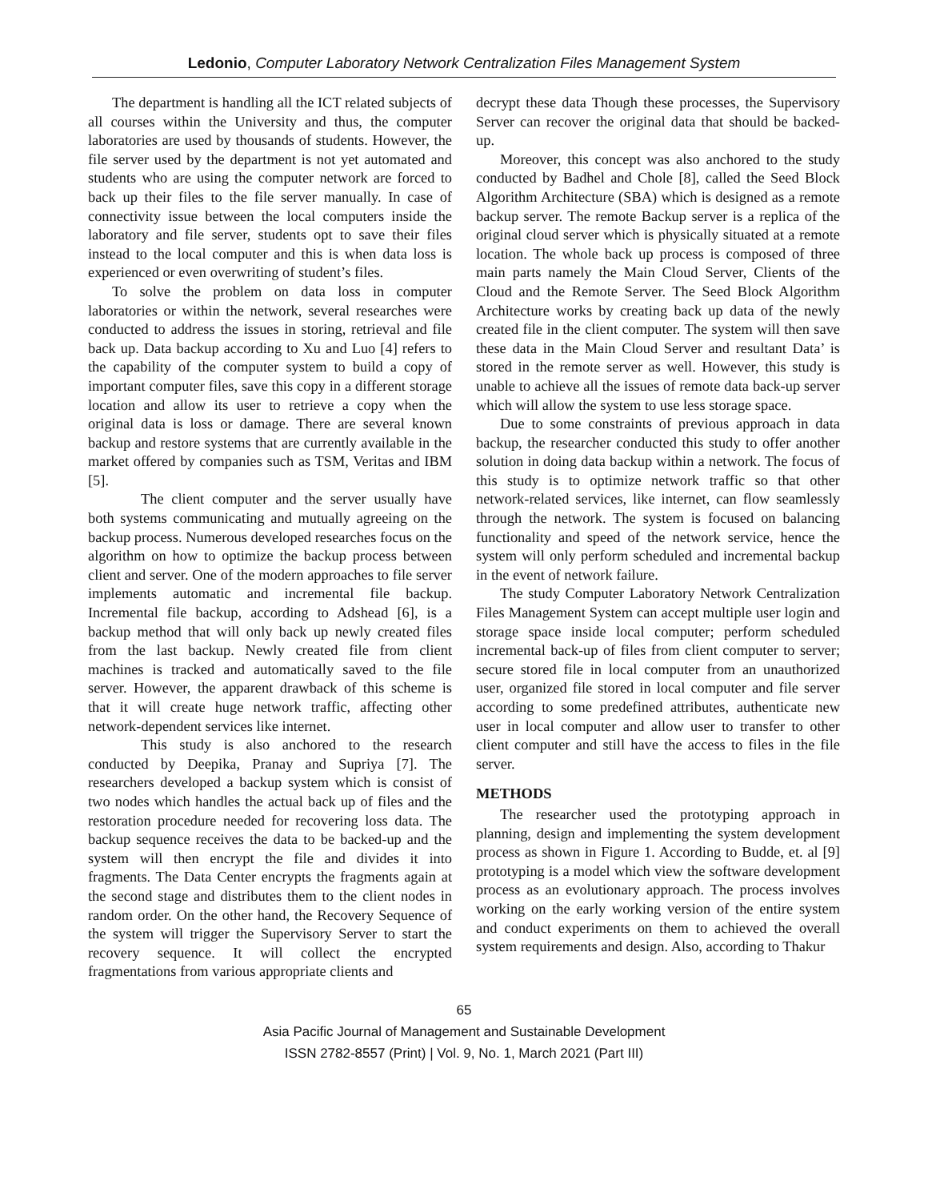Ledonio, Computer Laboratory Network Centralization Files Management System
The department is handling all the ICT related subjects of all courses within the University and thus, the computer laboratories are used by thousands of students. However, the file server used by the department is not yet automated and students who are using the computer network are forced to back up their files to the file server manually. In case of connectivity issue between the local computers inside the laboratory and file server, students opt to save their files instead to the local computer and this is when data loss is experienced or even overwriting of student’s files.
To solve the problem on data loss in computer laboratories or within the network, several researches were conducted to address the issues in storing, retrieval and file back up. Data backup according to Xu and Luo [4] refers to the capability of the computer system to build a copy of important computer files, save this copy in a different storage location and allow its user to retrieve a copy when the original data is loss or damage. There are several known backup and restore systems that are currently available in the market offered by companies such as TSM, Veritas and IBM [5].
The client computer and the server usually have both systems communicating and mutually agreeing on the backup process. Numerous developed researches focus on the algorithm on how to optimize the backup process between client and server. One of the modern approaches to file server implements automatic and incremental file backup. Incremental file backup, according to Adshead [6], is a backup method that will only back up newly created files from the last backup. Newly created file from client machines is tracked and automatically saved to the file server. However, the apparent drawback of this scheme is that it will create huge network traffic, affecting other network-dependent services like internet.
This study is also anchored to the research conducted by Deepika, Pranay and Supriya [7]. The researchers developed a backup system which is consist of two nodes which handles the actual back up of files and the restoration procedure needed for recovering loss data. The backup sequence receives the data to be backed-up and the system will then encrypt the file and divides it into fragments. The Data Center encrypts the fragments again at the second stage and distributes them to the client nodes in random order. On the other hand, the Recovery Sequence of the system will trigger the Supervisory Server to start the recovery sequence. It will collect the encrypted fragmentations from various appropriate clients and
decrypt these data Though these processes, the Supervisory Server can recover the original data that should be backed-up.
Moreover, this concept was also anchored to the study conducted by Badhel and Chole [8], called the Seed Block Algorithm Architecture (SBA) which is designed as a remote backup server. The remote Backup server is a replica of the original cloud server which is physically situated at a remote location. The whole back up process is composed of three main parts namely the Main Cloud Server, Clients of the Cloud and the Remote Server. The Seed Block Algorithm Architecture works by creating back up data of the newly created file in the client computer. The system will then save these data in the Main Cloud Server and resultant Data’ is stored in the remote server as well. However, this study is unable to achieve all the issues of remote data back-up server which will allow the system to use less storage space.
Due to some constraints of previous approach in data backup, the researcher conducted this study to offer another solution in doing data backup within a network. The focus of this study is to optimize network traffic so that other network-related services, like internet, can flow seamlessly through the network. The system is focused on balancing functionality and speed of the network service, hence the system will only perform scheduled and incremental backup in the event of network failure.
The study Computer Laboratory Network Centralization Files Management System can accept multiple user login and storage space inside local computer; perform scheduled incremental back-up of files from client computer to server; secure stored file in local computer from an unauthorized user, organized file stored in local computer and file server according to some predefined attributes, authenticate new user in local computer and allow user to transfer to other client computer and still have the access to files in the file server.
METHODS
The researcher used the prototyping approach in planning, design and implementing the system development process as shown in Figure 1. According to Budde, et. al [9] prototyping is a model which view the software development process as an evolutionary approach. The process involves working on the early working version of the entire system and conduct experiments on them to achieved the overall system requirements and design. Also, according to Thakur
65
Asia Pacific Journal of Management and Sustainable Development
ISSN 2782-8557 (Print) | Vol. 9, No. 1, March 2021 (Part III)